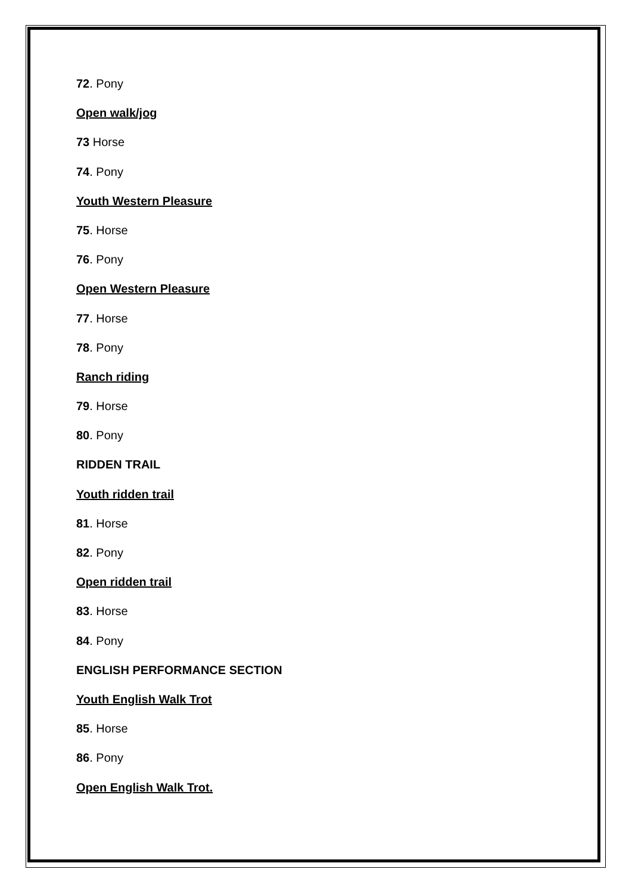72. Pony
Open walk/jog
73 Horse
74. Pony
Youth Western Pleasure
75. Horse
76. Pony
Open Western Pleasure
77. Horse
78. Pony
Ranch riding
79. Horse
80. Pony
RIDDEN TRAIL
Youth ridden trail
81. Horse
82. Pony
Open ridden trail
83. Horse
84. Pony
ENGLISH PERFORMANCE SECTION
Youth English Walk Trot
85. Horse
86. Pony
Open English Walk Trot.